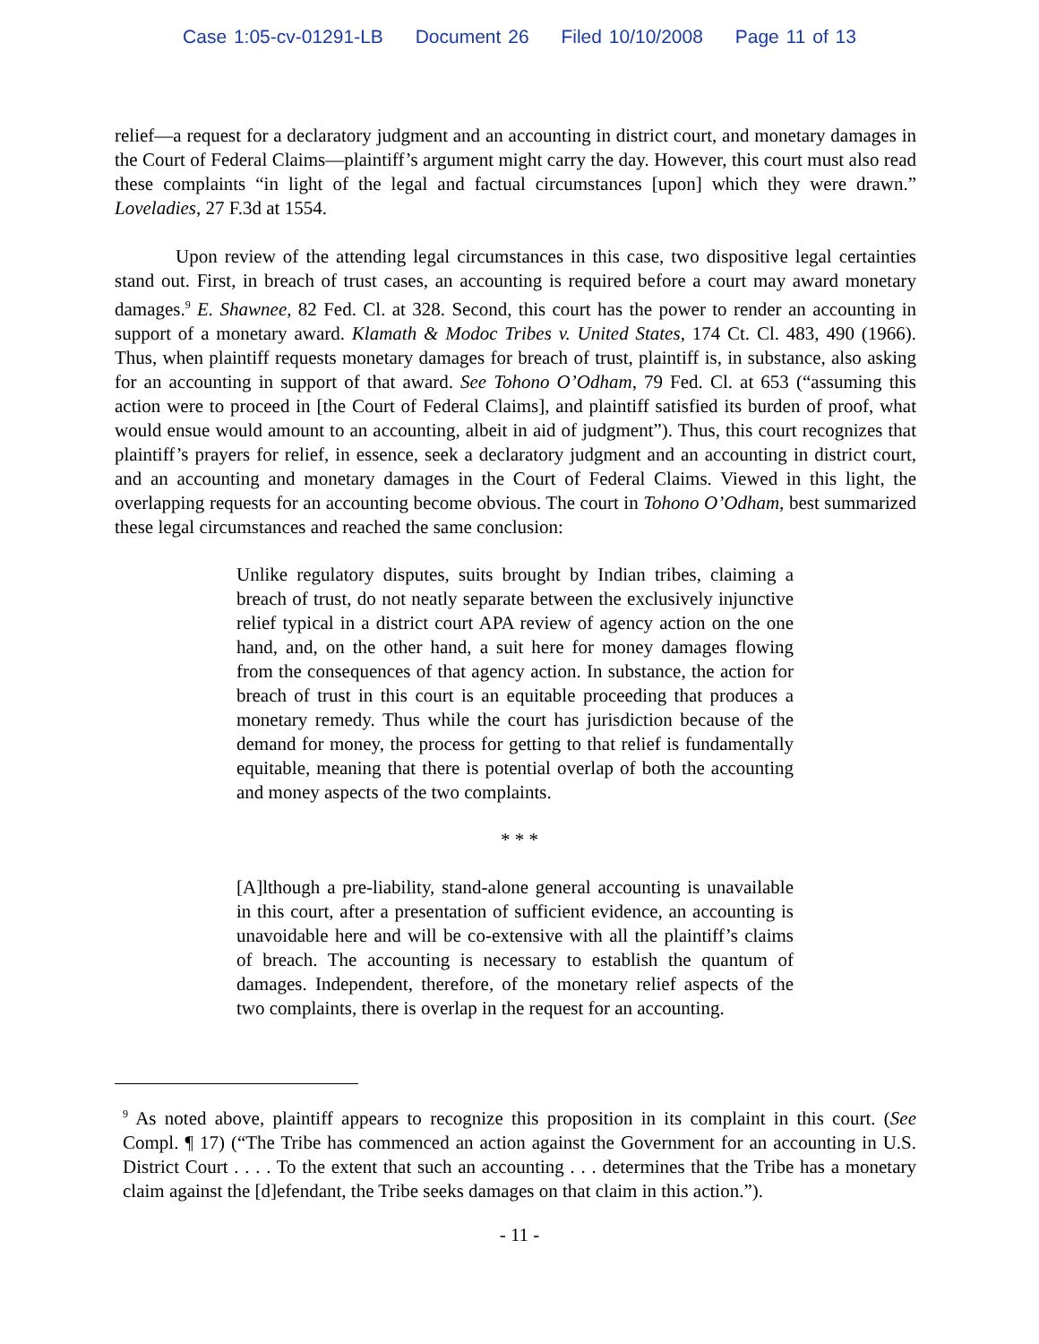Case 1:05-cv-01291-LB Document 26 Filed 10/10/2008 Page 11 of 13
relief—a request for a declaratory judgment and an accounting in district court, and monetary damages in the Court of Federal Claims—plaintiff’s argument might carry the day. However, this court must also read these complaints “in light of the legal and factual circumstances [upon] which they were drawn.” Loveladies, 27 F.3d at 1554.
Upon review of the attending legal circumstances in this case, two dispositive legal certainties stand out. First, in breach of trust cases, an accounting is required before a court may award monetary damages.<sup>9</sup> E. Shawnee, 82 Fed. Cl. at 328. Second, this court has the power to render an accounting in support of a monetary award. Klamath & Modoc Tribes v. United States, 174 Ct. Cl. 483, 490 (1966). Thus, when plaintiff requests monetary damages for breach of trust, plaintiff is, in substance, also asking for an accounting in support of that award. See Tohono O’Odham, 79 Fed. Cl. at 653 (“assuming this action were to proceed in [the Court of Federal Claims], and plaintiff satisfied its burden of proof, what would ensue would amount to an accounting, albeit in aid of judgment”). Thus, this court recognizes that plaintiff’s prayers for relief, in essence, seek a declaratory judgment and an accounting in district court, and an accounting and monetary damages in the Court of Federal Claims. Viewed in this light, the overlapping requests for an accounting become obvious. The court in Tohono O’Odham, best summarized these legal circumstances and reached the same conclusion:
Unlike regulatory disputes, suits brought by Indian tribes, claiming a breach of trust, do not neatly separate between the exclusively injunctive relief typical in a district court APA review of agency action on the one hand, and, on the other hand, a suit here for money damages flowing from the consequences of that agency action. In substance, the action for breach of trust in this court is an equitable proceeding that produces a monetary remedy. Thus while the court has jurisdiction because of the demand for money, the process for getting to that relief is fundamentally equitable, meaning that there is potential overlap of both the accounting and money aspects of the two complaints.
* * *
[A]lthough a pre-liability, stand-alone general accounting is unavailable in this court, after a presentation of sufficient evidence, an accounting is unavoidable here and will be co-extensive with all the plaintiff’s claims of breach. The accounting is necessary to establish the quantum of damages. Independent, therefore, of the monetary relief aspects of the two complaints, there is overlap in the request for an accounting.
<sup>9</sup> As noted above, plaintiff appears to recognize this proposition in its complaint in this court. (See Compl. ¶ 17) (“The Tribe has commenced an action against the Government for an accounting in U.S. District Court . . . . To the extent that such an accounting . . . determines that the Tribe has a monetary claim against the [d]efendant, the Tribe seeks damages on that claim in this action.”).
- 11 -